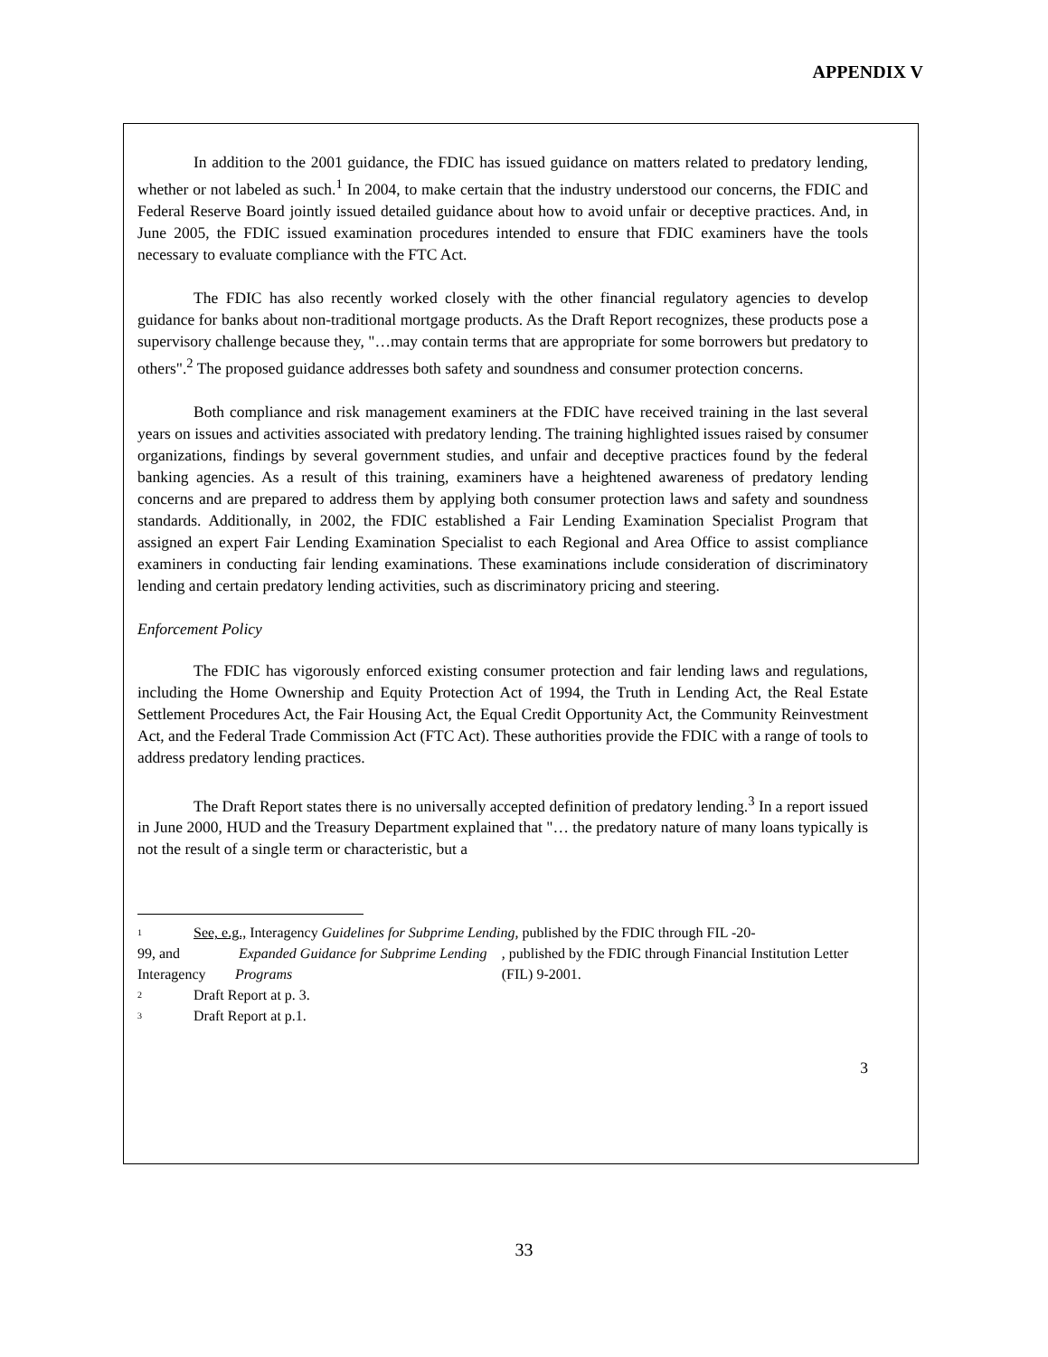APPENDIX V
In addition to the 2001 guidance, the FDIC has issued guidance on matters related to predatory lending, whether or not labeled as such.<sup>1</sup> In 2004, to make certain that the industry understood our concerns, the FDIC and Federal Reserve Board jointly issued detailed guidance about how to avoid unfair or deceptive practices. And, in June 2005, the FDIC issued examination procedures intended to ensure that FDIC examiners have the tools necessary to evaluate compliance with the FTC Act.
The FDIC has also recently worked closely with the other financial regulatory agencies to develop guidance for banks about non-traditional mortgage products. As the Draft Report recognizes, these products pose a supervisory challenge because they, "…may contain terms that are appropriate for some borrowers but predatory to others".<sup>2</sup> The proposed guidance addresses both safety and soundness and consumer protection concerns.
Both compliance and risk management examiners at the FDIC have received training in the last several years on issues and activities associated with predatory lending. The training highlighted issues raised by consumer organizations, findings by several government studies, and unfair and deceptive practices found by the federal banking agencies. As a result of this training, examiners have a heightened awareness of predatory lending concerns and are prepared to address them by applying both consumer protection laws and safety and soundness standards. Additionally, in 2002, the FDIC established a Fair Lending Examination Specialist Program that assigned an expert Fair Lending Examination Specialist to each Regional and Area Office to assist compliance examiners in conducting fair lending examinations. These examinations include consideration of discriminatory lending and certain predatory lending activities, such as discriminatory pricing and steering.
Enforcement Policy
The FDIC has vigorously enforced existing consumer protection and fair lending laws and regulations, including the Home Ownership and Equity Protection Act of 1994, the Truth in Lending Act, the Real Estate Settlement Procedures Act, the Fair Housing Act, the Equal Credit Opportunity Act, the Community Reinvestment Act, and the Federal Trade Commission Act (FTC Act). These authorities provide the FDIC with a range of tools to address predatory lending practices.
The Draft Report states there is no universally accepted definition of predatory lending.<sup>3</sup> In a report issued in June 2000, HUD and the Treasury Department explained that "… the predatory nature of many loans typically is not the result of a single term or characteristic, but a
1 See, e.g., Interagency Guidelines for Subprime Lending, published by the FDIC through FIL -20-
99, and Interagency Expanded Guidance for Subprime Lending Programs, published by the FDIC through Financial Institution Letter (FIL) 9-2001.
2 Draft Report at p. 3.
3 Draft Report at p.1.
3
33